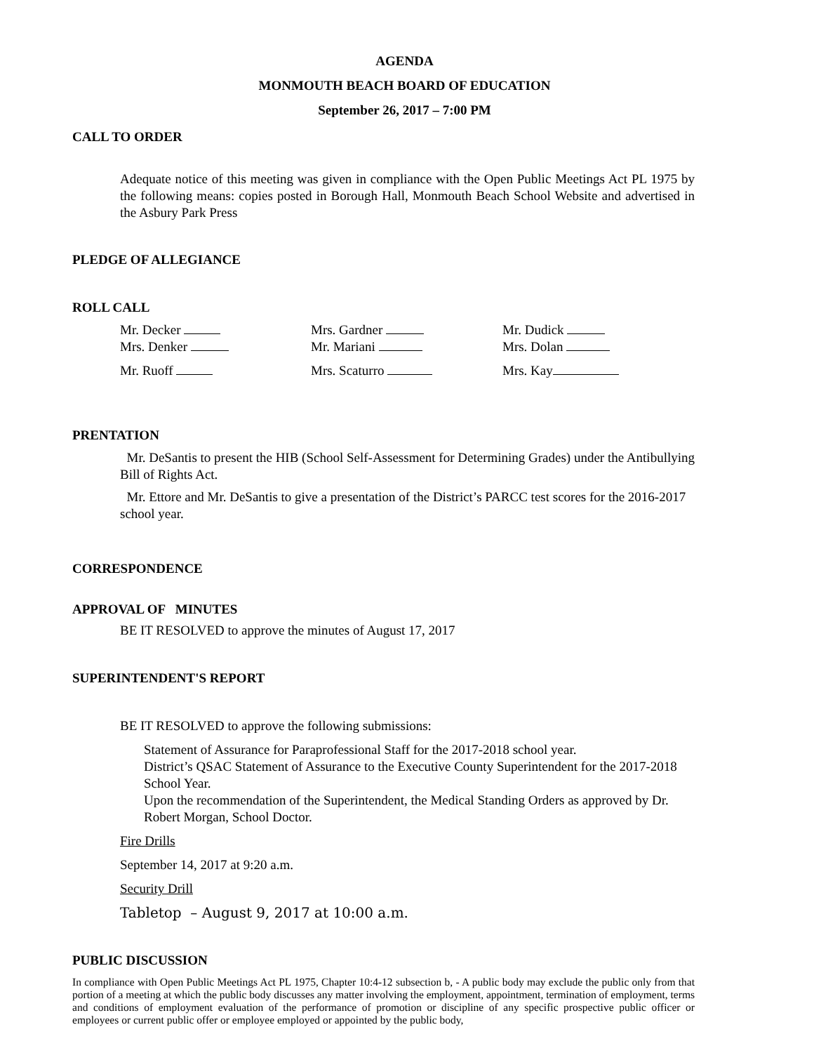AGENDA
MONMOUTH BEACH BOARD OF EDUCATION
September 26, 2017 – 7:00 PM
CALL TO ORDER
Adequate notice of this meeting was given in compliance with the Open Public Meetings Act PL 1975 by the following means: copies posted in Borough Hall, Monmouth Beach School Website and advertised in the Asbury Park Press
PLEDGE OF ALLEGIANCE
ROLL CALL
Mr. Decker
Mrs. Gardner
Mr. Dudick
Mrs. Denker
Mr. Mariani
Mrs. Dolan
Mr. Ruoff
Mrs. Scaturro
Mrs. Kay
PRENTATION
Mr. DeSantis to present the HIB (School Self-Assessment for Determining Grades) under the Antibullying Bill of Rights Act.
Mr. Ettore and Mr. DeSantis to give a presentation of the District’s PARCC test scores for the 2016-2017 school year.
CORRESPONDENCE
APPROVAL OF MINUTES
BE IT RESOLVED to approve the minutes of August 17, 2017
SUPERINTENDENT'S REPORT
BE IT RESOLVED to approve the following submissions:
Statement of Assurance for Paraprofessional Staff for the 2017-2018 school year.
District’s QSAC Statement of Assurance to the Executive County Superintendent for the 2017-2018 School Year.
Upon the recommendation of the Superintendent, the Medical Standing Orders as approved by Dr. Robert Morgan, School Doctor.
Fire Drills
September 14, 2017 at 9:20 a.m.
Security Drill
Tabletop – August 9, 2017 at 10:00 a.m.
PUBLIC DISCUSSION
In compliance with Open Public Meetings Act PL 1975, Chapter 10:4-12 subsection b, - A public body may exclude the public only from that portion of a meeting at which the public body discusses any matter involving the employment, appointment, termination of employment, terms and conditions of employment evaluation of the performance of promotion or discipline of any specific prospective public officer or employees or current public offer or employee employed or appointed by the public body,